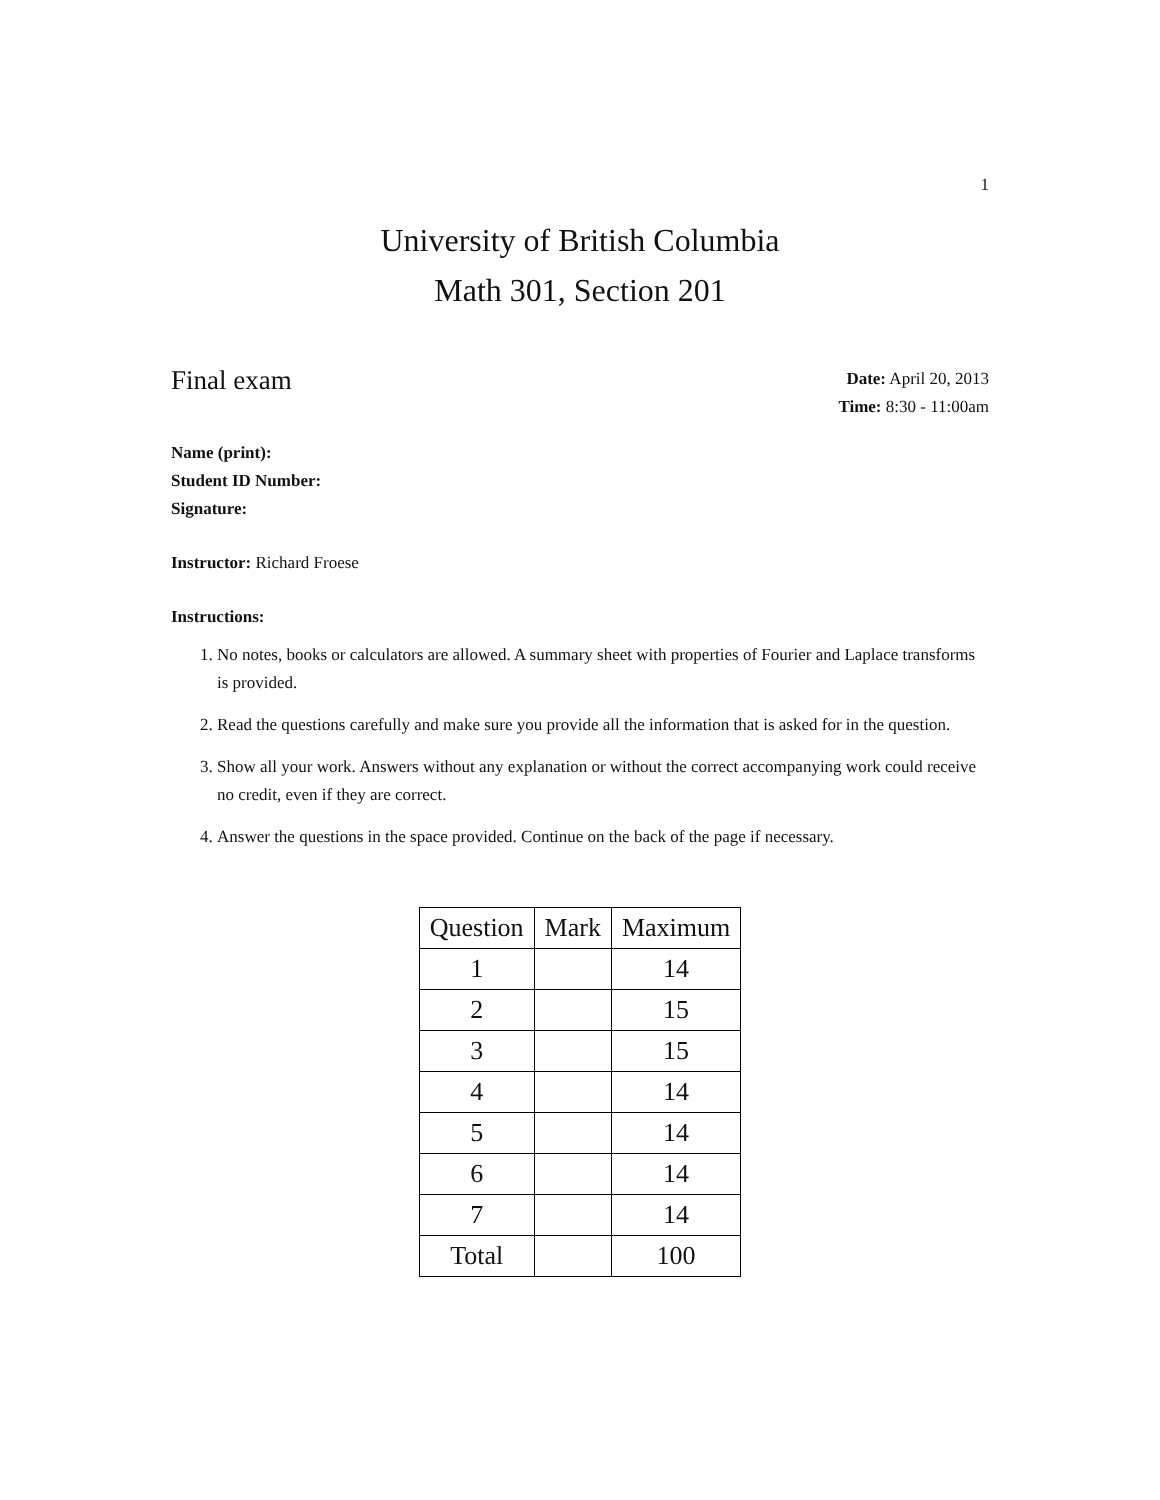1
University of British Columbia
Math 301, Section 201
Final exam
Date: April 20, 2013
Time: 8:30 - 11:00am
Name (print):
Student ID Number:
Signature:
Instructor: Richard Froese
Instructions:
1. No notes, books or calculators are allowed. A summary sheet with properties of Fourier and Laplace transforms is provided.
2. Read the questions carefully and make sure you provide all the information that is asked for in the question.
3. Show all your work. Answers without any explanation or without the correct accompanying work could receive no credit, even if they are correct.
4. Answer the questions in the space provided. Continue on the back of the page if necessary.
| Question | Mark | Maximum |
| --- | --- | --- |
| 1 | | 14 |
| 2 | | 15 |
| 3 | | 15 |
| 4 | | 14 |
| 5 | | 14 |
| 6 | | 14 |
| 7 | | 14 |
| Total | | 100 |